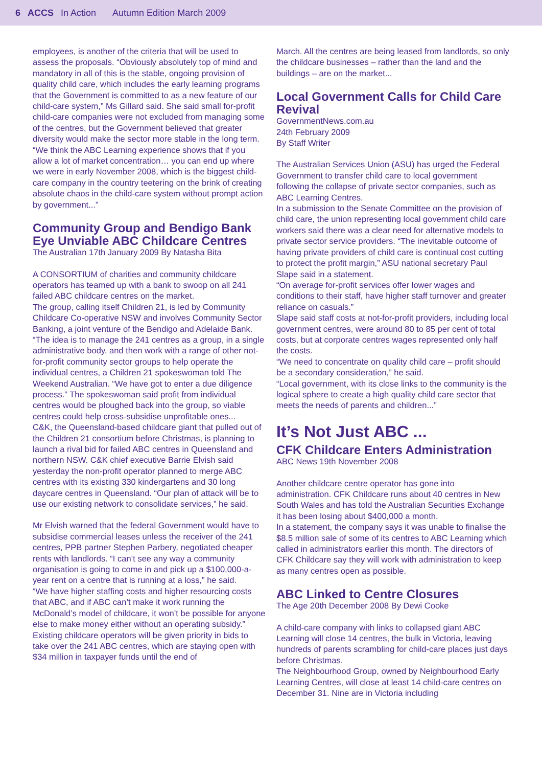6 ACCS In Action Autumn Edition March 2009
employees, is another of the criteria that will be used to assess the proposals. “Obviously absolutely top of mind and mandatory in all of this is the stable, ongoing provision of quality child care, which includes the early learning programs that the Government is committed to as a new feature of our child-care system,” Ms Gillard said. She said small for-profit child-care companies were not excluded from managing some of the centres, but the Government believed that greater diversity would make the sector more stable in the long term.
“We think the ABC Learning experience shows that if you allow a lot of market concentration… you can end up where we were in early November 2008, which is the biggest child-care company in the country teetering on the brink of creating absolute chaos in the child-care system without prompt action by government...”
Community Group and Bendigo Bank Eye Unviable ABC Childcare Centres
The Australian 17th January 2009 By Natasha Bita
A CONSORTIUM of charities and community childcare operators has teamed up with a bank to swoop on all 241 failed ABC childcare centres on the market.
The group, calling itself Children 21, is led by Community Childcare Co-operative NSW and involves Community Sector Banking, a joint venture of the Bendigo and Adelaide Bank. “The idea is to manage the 241 centres as a group, in a single administrative body, and then work with a range of other not-for-profit community sector groups to help operate the individual centres, a Children 21 spokeswoman told The Weekend Australian. “We have got to enter a due diligence process.” The spokeswoman said profit from individual centres would be ploughed back into the group, so viable centres could help cross-subsidise unprofitable ones...
C&K, the Queensland-based childcare giant that pulled out of the Children 21 consortium before Christmas, is planning to launch a rival bid for failed ABC centres in Queensland and northern NSW. C&K chief executive Barrie Elvish said yesterday the non-profit operator planned to merge ABC centres with its existing 330 kindergartens and 30 long daycare centres in Queensland. “Our plan of attack will be to use our existing network to consolidate services,” he said.
Mr Elvish warned that the federal Government would have to subsidise commercial leases unless the receiver of the 241 centres, PPB partner Stephen Parbery, negotiated cheaper rents with landlords. “I can’t see any way a community organisation is going to come in and pick up a $100,000-a-year rent on a centre that is running at a loss,” he said.
“We have higher staffing costs and higher resourcing costs that ABC, and if ABC can’t make it work running the McDonald’s model of childcare, it won’t be possible for anyone else to make money either without an operating subsidy.”
Existing childcare operators will be given priority in bids to take over the 241 ABC centres, which are staying open with $34 million in taxpayer funds until the end of
March. All the centres are being leased from landlords, so only the childcare businesses – rather than the land and the buildings – are on the market...
Local Government Calls for Child Care Revival
GovernmentNews.com.au
24th February 2009
By Staff Writer
The Australian Services Union (ASU) has urged the Federal Government to transfer child care to local government following the collapse of private sector companies, such as ABC Learning Centres.
In a submission to the Senate Committee on the provision of child care, the union representing local government child care workers said there was a clear need for alternative models to private sector service providers. “The inevitable outcome of having private providers of child care is continual cost cutting to protect the profit margin,” ASU national secretary Paul Slape said in a statement.
“On average for-profit services offer lower wages and conditions to their staff, have higher staff turnover and greater reliance on casuals.”
Slape said staff costs at not-for-profit providers, including local government centres, were around 80 to 85 per cent of total costs, but at corporate centres wages represented only half the costs.
“We need to concentrate on quality child care – profit should be a secondary consideration,” he said.
“Local government, with its close links to the community is the logical sphere to create a high quality child care sector that meets the needs of parents and children...”
It’s Not Just ABC ...
CFK Childcare Enters Administration
ABC News 19th November 2008
Another childcare centre operator has gone into administration. CFK Childcare runs about 40 centres in New South Wales and has told the Australian Securities Exchange it has been losing about $400,000 a month.
In a statement, the company says it was unable to finalise the $8.5 million sale of some of its centres to ABC Learning which called in administrators earlier this month. The directors of CFK Childcare say they will work with administration to keep as many centres open as possible.
ABC Linked to Centre Closures
The Age 20th December 2008 By Dewi Cooke
A child-care company with links to collapsed giant ABC Learning will close 14 centres, the bulk in Victoria, leaving hundreds of parents scrambling for child-care places just days before Christmas.
The Neighbourhood Group, owned by Neighbourhood Early Learning Centres, will close at least 14 child-care centres on December 31. Nine are in Victoria including